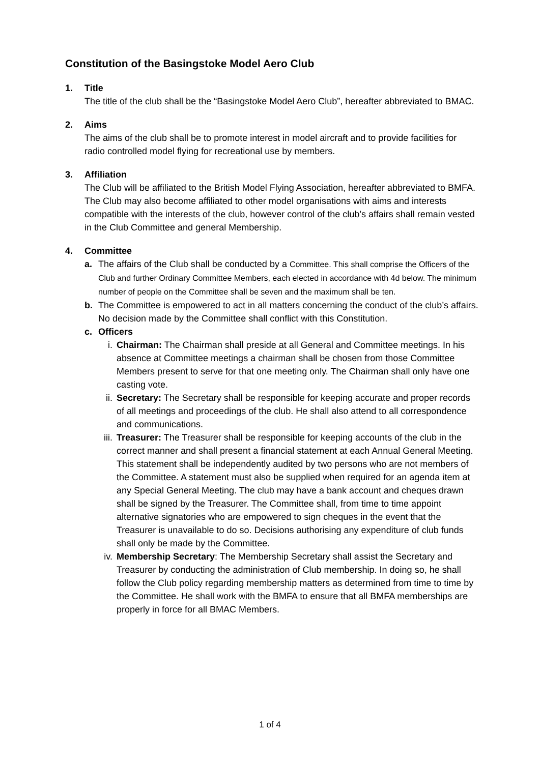Constitution of the Basingstoke Model Aero Club
1. Title
The title of the club shall be the “Basingstoke Model Aero Club”, hereafter abbreviated to BMAC.
2. Aims
The aims of the club shall be to promote interest in model aircraft and to provide facilities for radio controlled model flying for recreational use by members.
3. Affiliation
The Club will be affiliated to the British Model Flying Association, hereafter abbreviated to BMFA. The Club may also become affiliated to other model organisations with aims and interests compatible with the interests of the club, however control of the club’s affairs shall remain vested in the Club Committee and general Membership.
4. Committee
a. The affairs of the Club shall be conducted by a Committee. This shall comprise the Officers of the Club and further Ordinary Committee Members, each elected in accordance with 4d below. The minimum number of people on the Committee shall be seven and the maximum shall be ten.
b. The Committee is empowered to act in all matters concerning the conduct of the club’s affairs. No decision made by the Committee shall conflict with this Constitution.
c. Officers
i. Chairman: The Chairman shall preside at all General and Committee meetings. In his absence at Committee meetings a chairman shall be chosen from those Committee Members present to serve for that one meeting only. The Chairman shall only have one casting vote.
ii. Secretary: The Secretary shall be responsible for keeping accurate and proper records of all meetings and proceedings of the club. He shall also attend to all correspondence and communications.
iii. Treasurer: The Treasurer shall be responsible for keeping accounts of the club in the correct manner and shall present a financial statement at each Annual General Meeting. This statement shall be independently audited by two persons who are not members of the Committee. A statement must also be supplied when required for an agenda item at any Special General Meeting. The club may have a bank account and cheques drawn shall be signed by the Treasurer. The Committee shall, from time to time appoint alternative signatories who are empowered to sign cheques in the event that the Treasurer is unavailable to do so. Decisions authorising any expenditure of club funds shall only be made by the Committee.
iv. Membership Secretary: The Membership Secretary shall assist the Secretary and Treasurer by conducting the administration of Club membership. In doing so, he shall follow the Club policy regarding membership matters as determined from time to time by the Committee. He shall work with the BMFA to ensure that all BMFA memberships are properly in force for all BMAC Members.
1 of 4